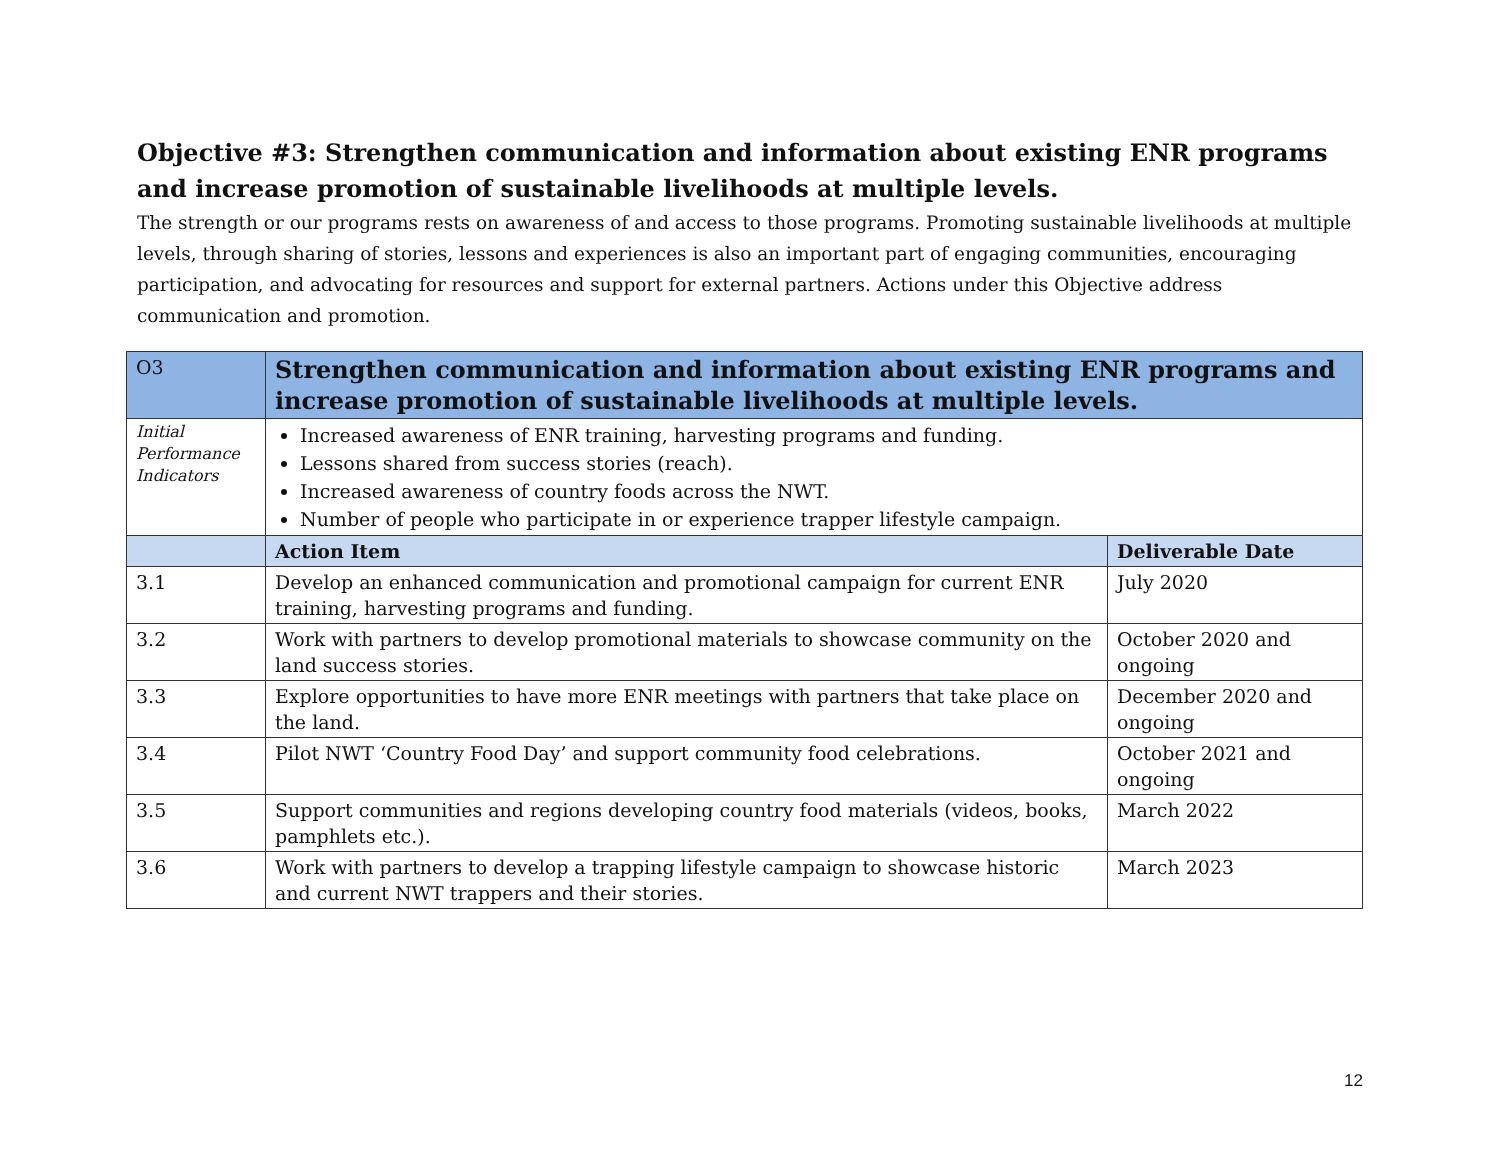Objective #3: Strengthen communication and information about existing ENR programs and increase promotion of sustainable livelihoods at multiple levels.
The strength or our programs rests on awareness of and access to those programs. Promoting sustainable livelihoods at multiple levels, through sharing of stories, lessons and experiences is also an important part of engaging communities, encouraging participation, and advocating for resources and support for external partners. Actions under this Objective address communication and promotion.
| O3 | Strengthen communication and information about existing ENR programs and increase promotion of sustainable livelihoods at multiple levels. | |
| Initial Performance Indicators | Increased awareness of ENR training, harvesting programs and funding. Lessons shared from success stories (reach). Increased awareness of country foods across the NWT. Number of people who participate in or experience trapper lifestyle campaign. | |
| | Action Item | Deliverable Date |
| 3.1 | Develop an enhanced communication and promotional campaign for current ENR training, harvesting programs and funding. | July 2020 |
| 3.2 | Work with partners to develop promotional materials to showcase community on the land success stories. | October 2020 and ongoing |
| 3.3 | Explore opportunities to have more ENR meetings with partners that take place on the land. | December 2020 and ongoing |
| 3.4 | Pilot NWT ‘Country Food Day’ and support community food celebrations. | October 2021 and ongoing |
| 3.5 | Support communities and regions developing country food materials (videos, books, pamphlets etc.). | March 2022 |
| 3.6 | Work with partners to develop a trapping lifestyle campaign to showcase historic and current NWT trappers and their stories. | March 2023 |
12